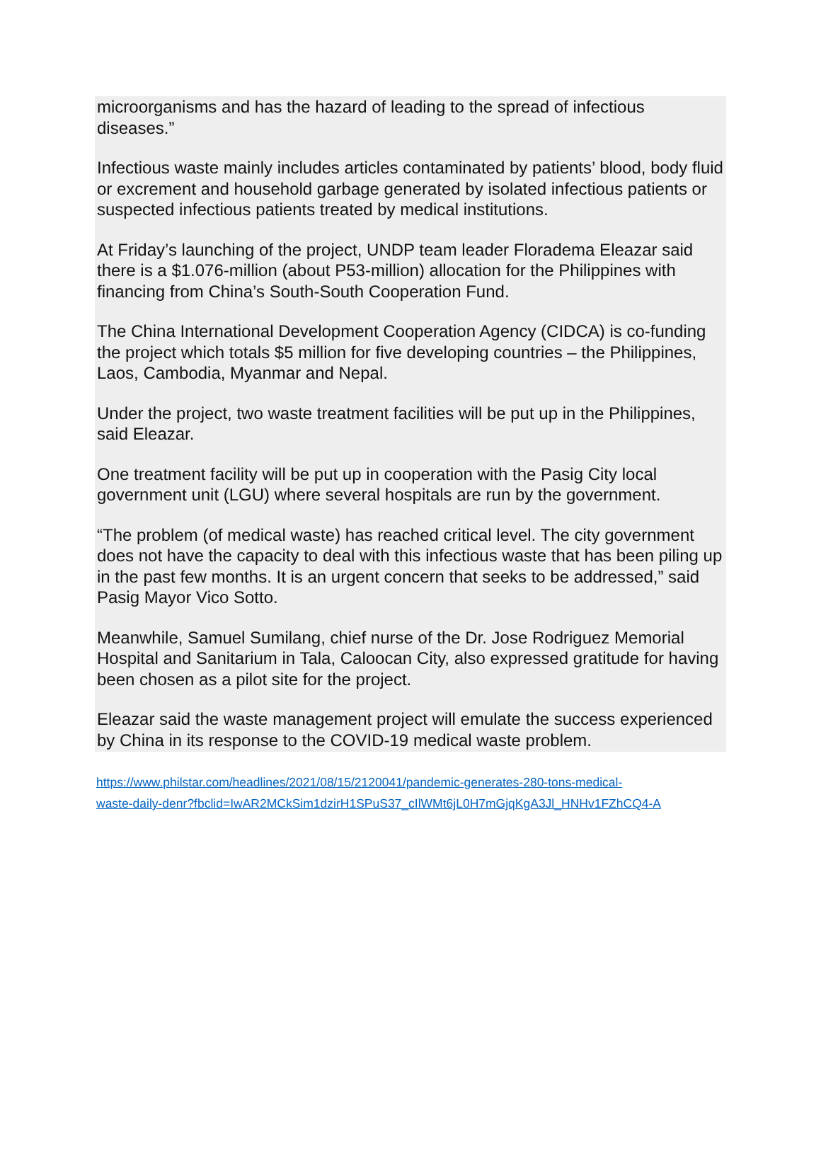microorganisms and has the hazard of leading to the spread of infectious diseases.”
Infectious waste mainly includes articles contaminated by patients’ blood, body fluid or excrement and household garbage generated by isolated infectious patients or suspected infectious patients treated by medical institutions.
At Friday’s launching of the project, UNDP team leader Floradema Eleazar said there is a $1.076-million (about P53-million) allocation for the Philippines with financing from China’s South-South Cooperation Fund.
The China International Development Cooperation Agency (CIDCA) is co-funding the project which totals $5 million for five developing countries – the Philippines, Laos, Cambodia, Myanmar and Nepal.
Under the project, two waste treatment facilities will be put up in the Philippines, said Eleazar.
One treatment facility will be put up in cooperation with the Pasig City local government unit (LGU) where several hospitals are run by the government.
“The problem (of medical waste) has reached critical level. The city government does not have the capacity to deal with this infectious waste that has been piling up in the past few months. It is an urgent concern that seeks to be addressed,” said Pasig Mayor Vico Sotto.
Meanwhile, Samuel Sumilang, chief nurse of the Dr. Jose Rodriguez Memorial Hospital and Sanitarium in Tala, Caloocan City, also expressed gratitude for having been chosen as a pilot site for the project.
Eleazar said the waste management project will emulate the success experienced by China in its response to the COVID-19 medical waste problem.
https://www.philstar.com/headlines/2021/08/15/2120041/pandemic-generates-280-tons-medical-
waste-daily-denr?fbclid=IwAR2MCkSim1dzirH1SPuS37_cIlWMt6jL0H7mGjqKgA3Jl_HNHv1FZhCQ4-A